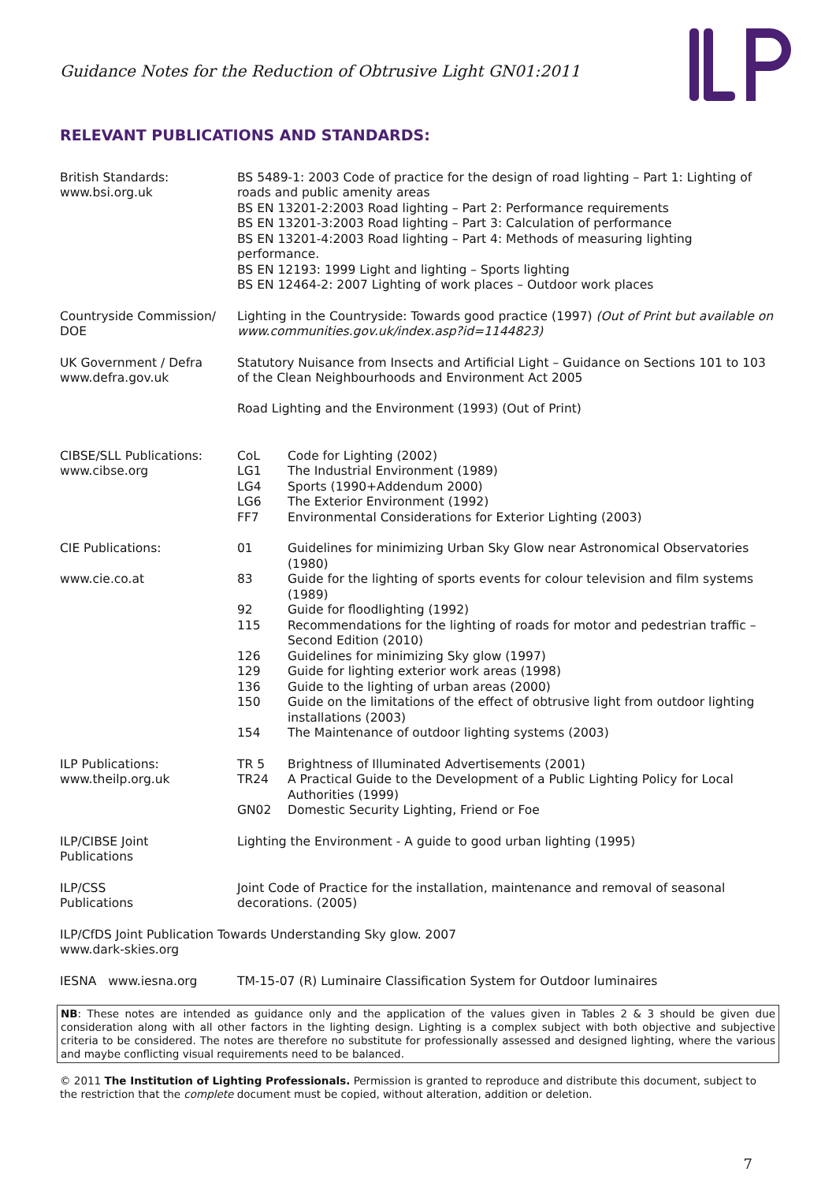Guidance Notes for the Reduction of Obtrusive Light GN01:2011
RELEVANT PUBLICATIONS AND STANDARDS:
British Standards:
www.bsi.org.uk
BS 5489-1: 2003 Code of practice for the design of road lighting – Part 1: Lighting of roads and public amenity areas
BS EN 13201-2:2003 Road lighting – Part 2: Performance requirements
BS EN 13201-3:2003 Road lighting – Part 3: Calculation of performance
BS EN 13201-4:2003 Road lighting – Part 4: Methods of measuring lighting performance.
BS EN 12193: 1999 Light and lighting – Sports lighting
BS EN 12464-2: 2007 Lighting of work places – Outdoor work places
Countryside Commission/
DOE
Lighting in the Countryside: Towards good practice (1997) (Out of Print but available on www.communities.gov.uk/index.asp?id=1144823)
UK Government / Defra
www.defra.gov.uk
Statutory Nuisance from Insects and Artificial Light – Guidance on Sections 101 to 103 of the Clean Neighbourhoods and Environment Act 2005
Road Lighting and the Environment (1993) (Out of Print)
CIBSE/SLL Publications:
www.cibse.org
CoL Code for Lighting (2002)
LG1 The Industrial Environment (1989)
LG4 Sports (1990+Addendum 2000)
LG6 The Exterior Environment (1992)
FF7 Environmental Considerations for Exterior Lighting (2003)
CIE Publications:
www.cie.co.at
01 Guidelines for minimizing Urban Sky Glow near Astronomical Observatories (1980)
83 Guide for the lighting of sports events for colour television and film systems (1989)
92 Guide for floodlighting (1992)
115 Recommendations for the lighting of roads for motor and pedestrian traffic – Second Edition (2010)
126 Guidelines for minimizing Sky glow (1997)
129 Guide for lighting exterior work areas (1998)
136 Guide to the lighting of urban areas (2000)
150 Guide on the limitations of the effect of obtrusive light from outdoor lighting installations (2003)
154 The Maintenance of outdoor lighting systems (2003)
ILP Publications:
www.theilp.org.uk
TR 5 Brightness of Illuminated Advertisements (2001)
TR24 A Practical Guide to the Development of a Public Lighting Policy for Local Authorities (1999)
GN02 Domestic Security Lighting, Friend or Foe
ILP/CIBSE Joint
Publications
Lighting the Environment - A guide to good urban lighting (1995)
ILP/CSS
Publications
Joint Code of Practice for the installation, maintenance and removal of seasonal decorations. (2005)
ILP/CfDS Joint Publication Towards Understanding Sky glow. 2007
www.dark-skies.org
IESNA www.iesna.org TM-15-07 (R) Luminaire Classification System for Outdoor luminaires
NB: These notes are intended as guidance only and the application of the values given in Tables 2 & 3 should be given due consideration along with all other factors in the lighting design. Lighting is a complex subject with both objective and subjective criteria to be considered. The notes are therefore no substitute for professionally assessed and designed lighting, where the various and maybe conflicting visual requirements need to be balanced.
© 2011 The Institution of Lighting Professionals. Permission is granted to reproduce and distribute this document, subject to the restriction that the complete document must be copied, without alteration, addition or deletion.
7